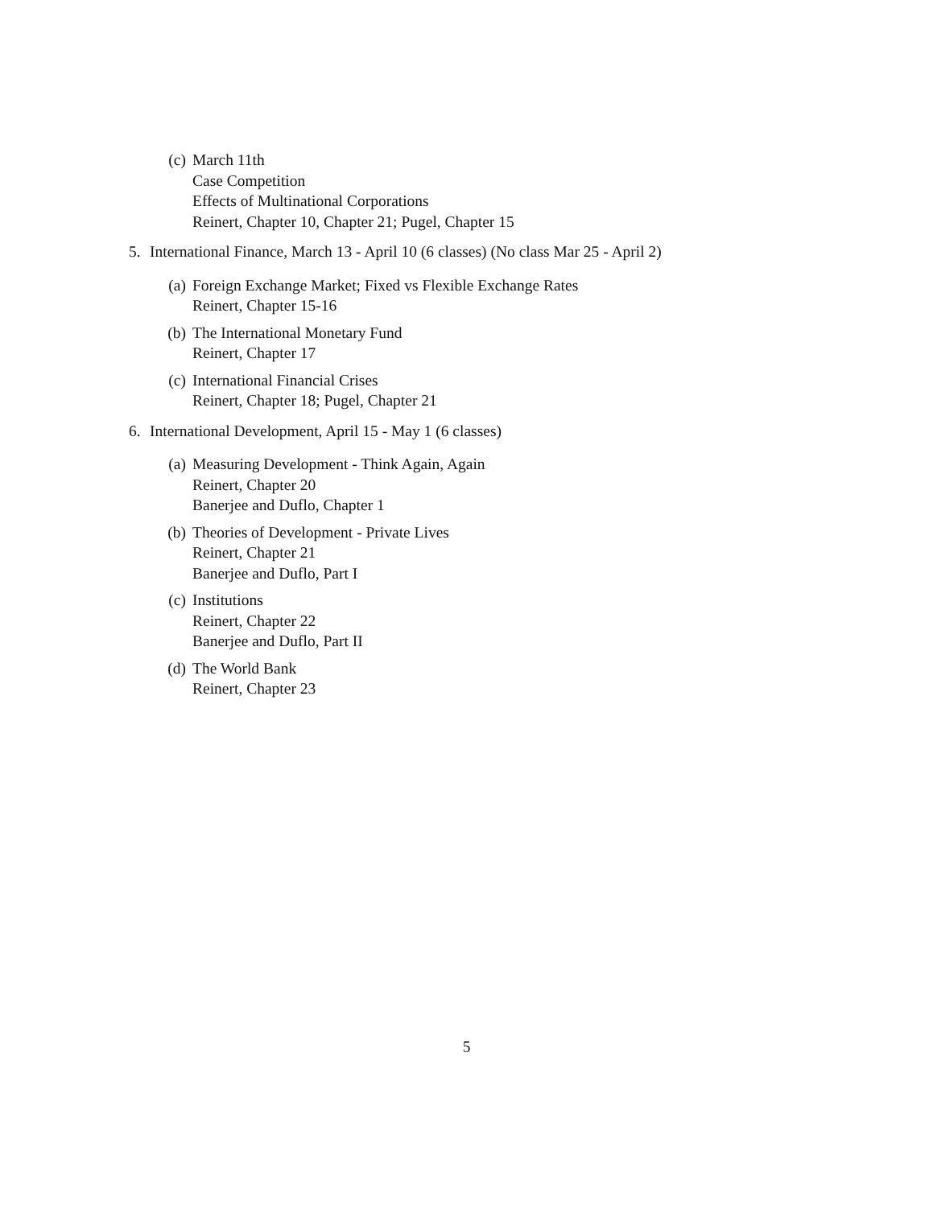(c) March 11th
Case Competition
Effects of Multinational Corporations
Reinert, Chapter 10, Chapter 21; Pugel, Chapter 15
5. International Finance, March 13 - April 10 (6 classes) (No class Mar 25 - April 2)
(a) Foreign Exchange Market; Fixed vs Flexible Exchange Rates
Reinert, Chapter 15-16
(b) The International Monetary Fund
Reinert, Chapter 17
(c) International Financial Crises
Reinert, Chapter 18; Pugel, Chapter 21
6. International Development, April 15 - May 1 (6 classes)
(a) Measuring Development - Think Again, Again
Reinert, Chapter 20
Banerjee and Duflo, Chapter 1
(b) Theories of Development - Private Lives
Reinert, Chapter 21
Banerjee and Duflo, Part I
(c) Institutions
Reinert, Chapter 22
Banerjee and Duflo, Part II
(d) The World Bank
Reinert, Chapter 23
5